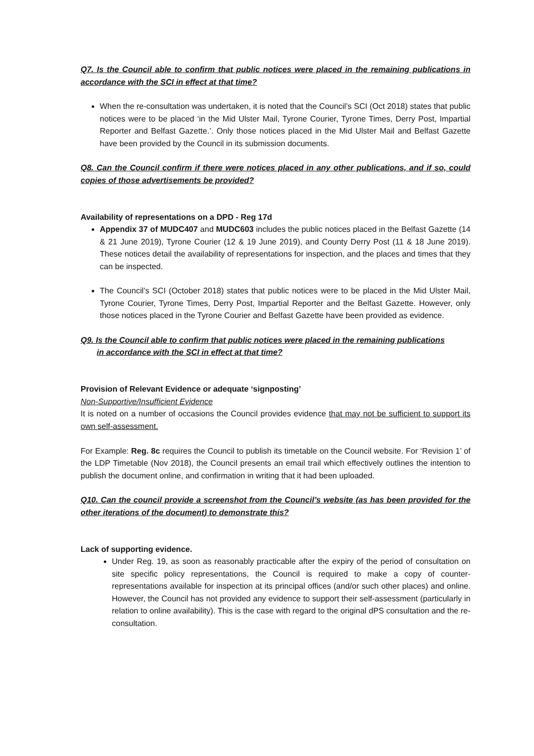Q7. Is the Council able to confirm that public notices were placed in the remaining publications in accordance with the SCI in effect at that time?
When the re-consultation was undertaken, it is noted that the Council’s SCI (Oct 2018) states that public notices were to be placed ‘in the Mid Ulster Mail, Tyrone Courier, Tyrone Times, Derry Post, Impartial Reporter and Belfast Gazette.’. Only those notices placed in the Mid Ulster Mail and Belfast Gazette have been provided by the Council in its submission documents.
Q8. Can the Council confirm if there were notices placed in any other publications, and if so, could copies of those advertisements be provided?
Availability of representations on a DPD - Reg 17d
Appendix 37 of MUDC407 and MUDC603 includes the public notices placed in the Belfast Gazette (14 & 21 June 2019), Tyrone Courier (12 & 19 June 2019), and County Derry Post (11 & 18 June 2019). These notices detail the availability of representations for inspection, and the places and times that they can be inspected.
The Council’s SCI (October 2018) states that public notices were to be placed in the Mid Ulster Mail, Tyrone Courier, Tyrone Times, Derry Post, Impartial Reporter and the Belfast Gazette. However, only those notices placed in the Tyrone Courier and Belfast Gazette have been provided as evidence.
Q9. Is the Council able to confirm that public notices were placed in the remaining publications
in accordance with the SCI in effect at that time?
Provision of Relevant Evidence or adequate ‘signposting’
Non-Supportive/Insufficient Evidence
It is noted on a number of occasions the Council provides evidence that may not be sufficient to support its own self-assessment.
For Example: Reg. 8c requires the Council to publish its timetable on the Council website. For ‘Revision 1’ of the LDP Timetable (Nov 2018), the Council presents an email trail which effectively outlines the intention to publish the document online, and confirmation in writing that it had been uploaded.
Q10. Can the council provide a screenshot from the Council’s website (as has been provided for the other iterations of the document) to demonstrate this?
Lack of supporting evidence.
Under Reg. 19, as soon as reasonably practicable after the expiry of the period of consultation on site specific policy representations, the Council is required to make a copy of counter-representations available for inspection at its principal offices (and/or such other places) and online. However, the Council has not provided any evidence to support their self-assessment (particularly in relation to online availability). This is the case with regard to the original dPS consultation and the re-consultation.